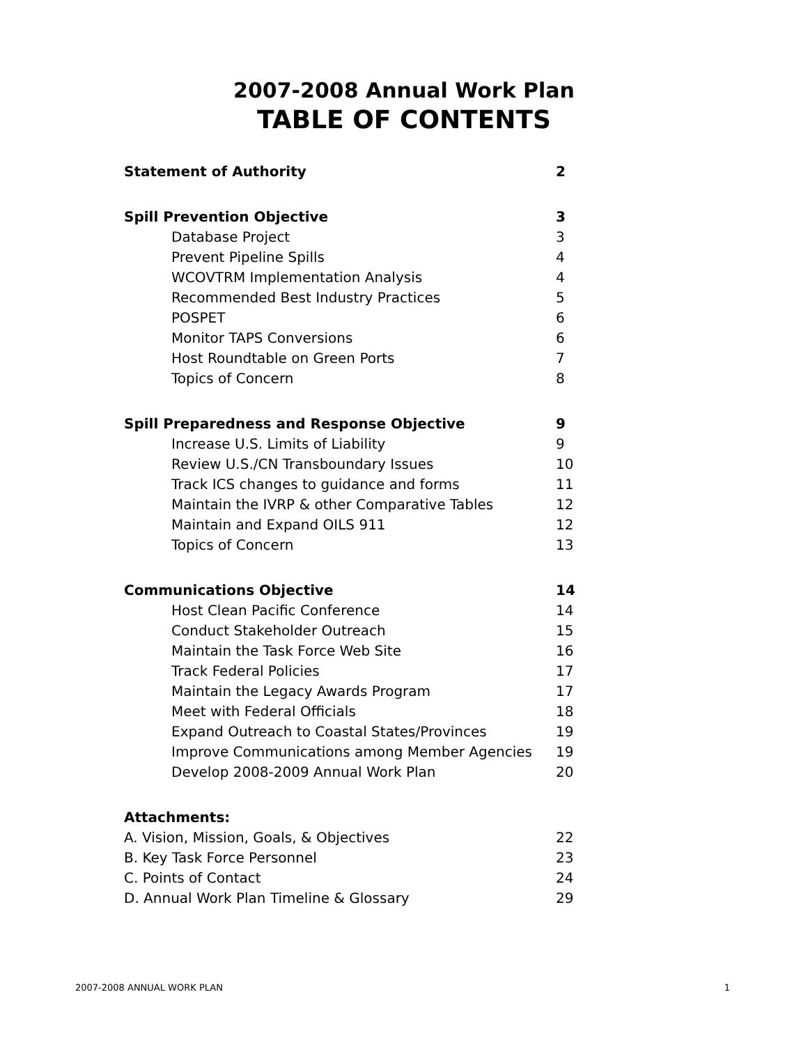2007-2008 Annual Work Plan
TABLE OF CONTENTS
Statement of Authority 2
Spill Prevention Objective 3
Database Project 3
Prevent Pipeline Spills 4
WCOVTRM Implementation Analysis 4
Recommended Best Industry Practices 5
POSPET 6
Monitor TAPS Conversions 6
Host Roundtable on Green Ports 7
Topics of Concern 8
Spill Preparedness and Response Objective 9
Increase U.S. Limits of Liability 9
Review U.S./CN Transboundary Issues 10
Track ICS changes to guidance and forms 11
Maintain the IVRP & other Comparative Tables 12
Maintain and Expand OILS 911 12
Topics of Concern 13
Communications Objective 14
Host Clean Pacific Conference 14
Conduct Stakeholder Outreach 15
Maintain the Task Force Web Site 16
Track Federal Policies 17
Maintain the Legacy Awards Program 17
Meet with Federal Officials 18
Expand Outreach to Coastal States/Provinces 19
Improve Communications among Member Agencies 19
Develop 2008-2009 Annual Work Plan 20
Attachments:
A. Vision, Mission, Goals, & Objectives 22
B. Key Task Force Personnel 23
C. Points of Contact 24
D. Annual Work Plan Timeline & Glossary 29
2007-2008 ANNUAL WORK PLAN 1